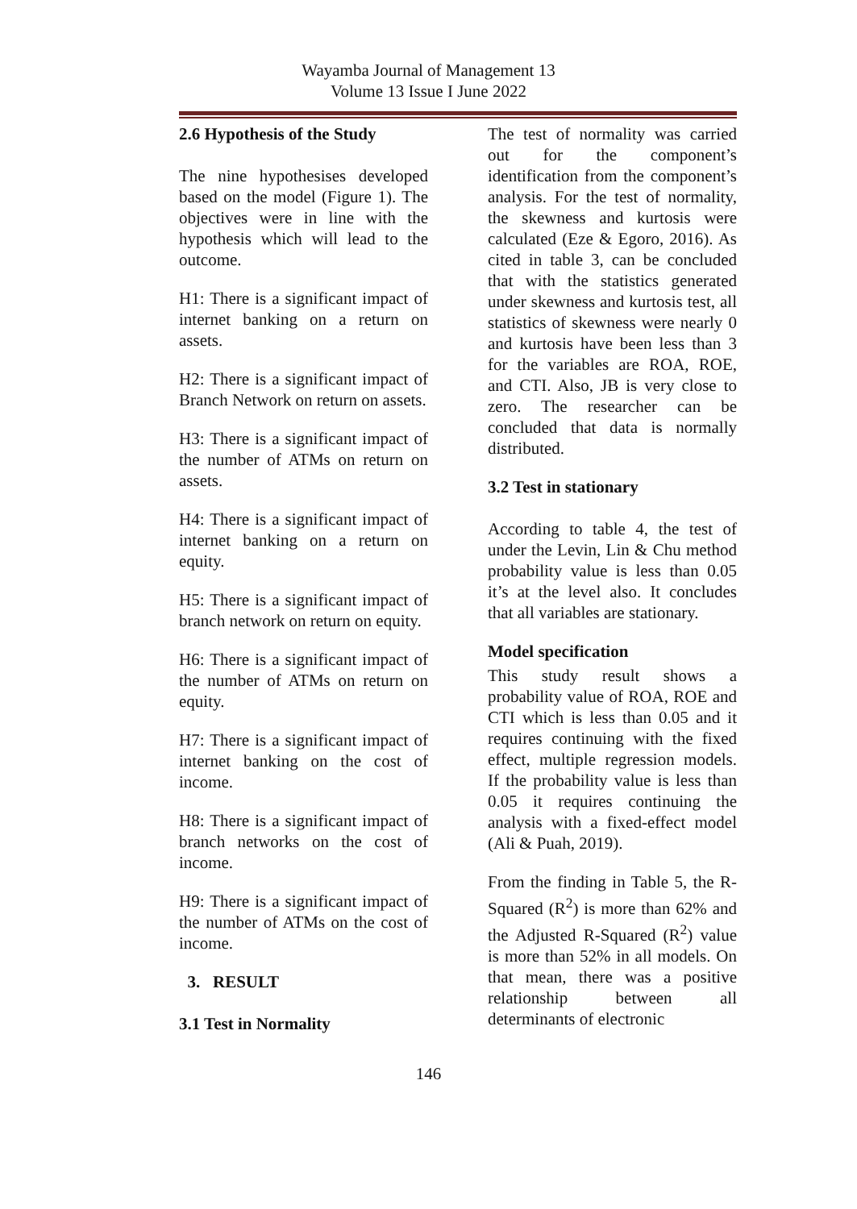Wayamba Journal of Management 13
Volume 13 Issue I June 2022
2.6 Hypothesis of the Study
The nine hypothesises developed based on the model (Figure 1). The objectives were in line with the hypothesis which will lead to the outcome.
H1: There is a significant impact of internet banking on a return on assets.
H2: There is a significant impact of Branch Network on return on assets.
H3: There is a significant impact of the number of ATMs on return on assets.
H4: There is a significant impact of internet banking on a return on equity.
H5: There is a significant impact of branch network on return on equity.
H6: There is a significant impact of the number of ATMs on return on equity.
H7: There is a significant impact of internet banking on the cost of income.
H8: There is a significant impact of branch networks on the cost of income.
H9: There is a significant impact of the number of ATMs on the cost of income.
3. RESULT
3.1 Test in Normality
The test of normality was carried out for the component’s identification from the component’s analysis. For the test of normality, the skewness and kurtosis were calculated (Eze & Egoro, 2016). As cited in table 3, can be concluded that with the statistics generated under skewness and kurtosis test, all statistics of skewness were nearly 0 and kurtosis have been less than 3 for the variables are ROA, ROE, and CTI. Also, JB is very close to zero. The researcher can be concluded that data is normally distributed.
3.2 Test in stationary
According to table 4, the test of under the Levin, Lin & Chu method probability value is less than 0.05 it’s at the level also. It concludes that all variables are stationary.
Model specification
This study result shows a probability value of ROA, ROE and CTI which is less than 0.05 and it requires continuing with the fixed effect, multiple regression models. If the probability value is less than 0.05 it requires continuing the analysis with a fixed-effect model (Ali & Puah, 2019).
From the finding in Table 5, the R-Squared (R<sup>2</sup>) is more than 62% and the Adjusted R-Squared (R<sup>2</sup>) value is more than 52% in all models. On that mean, there was a positive relationship between all determinants of electronic
146